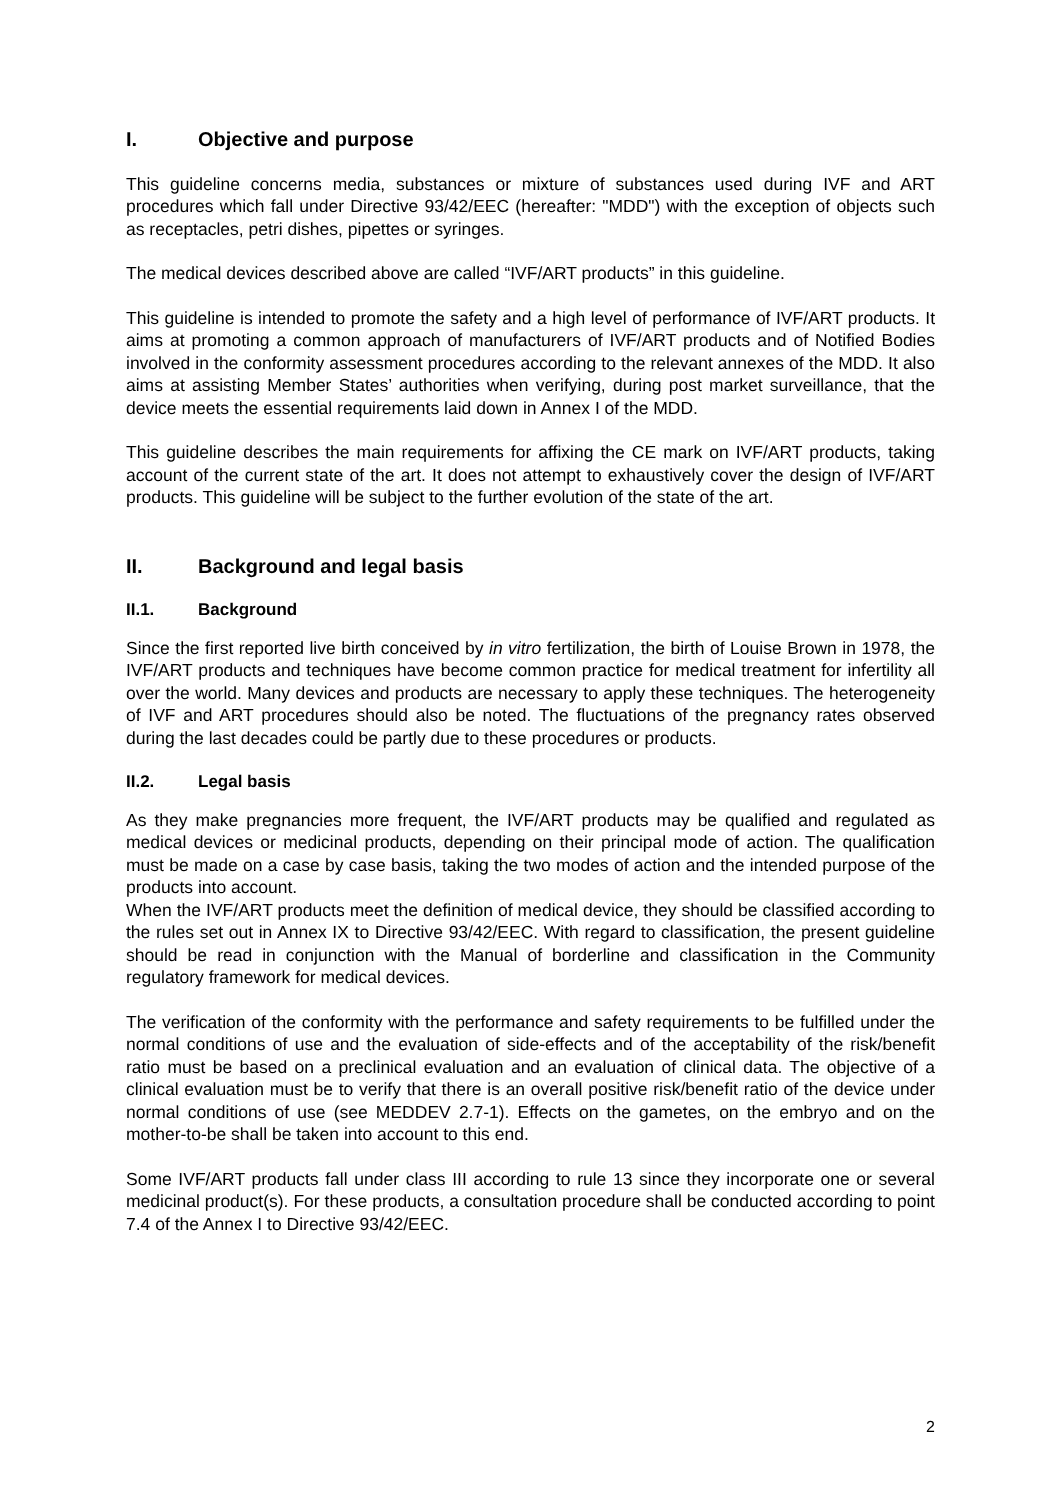I. Objective and purpose
This guideline concerns media, substances or mixture of substances used during IVF and ART procedures which fall under Directive 93/42/EEC (hereafter: "MDD") with the exception of objects such as receptacles, petri dishes, pipettes or syringes.
The medical devices described above are called “IVF/ART products” in this guideline.
This guideline is intended to promote the safety and a high level of performance of IVF/ART products. It aims at promoting a common approach of manufacturers of IVF/ART products and of Notified Bodies involved in the conformity assessment procedures according to the relevant annexes of the MDD. It also aims at assisting Member States’ authorities when verifying, during post market surveillance, that the device meets the essential requirements laid down in Annex I of the MDD.
This guideline describes the main requirements for affixing the CE mark on IVF/ART products, taking account of the current state of the art. It does not attempt to exhaustively cover the design of IVF/ART products. This guideline will be subject to the further evolution of the state of the art.
II. Background and legal basis
II.1. Background
Since the first reported live birth conceived by in vitro fertilization, the birth of Louise Brown in 1978, the IVF/ART products and techniques have become common practice for medical treatment for infertility all over the world. Many devices and products are necessary to apply these techniques. The heterogeneity of IVF and ART procedures should also be noted. The fluctuations of the pregnancy rates observed during the last decades could be partly due to these procedures or products.
II.2. Legal basis
As they make pregnancies more frequent, the IVF/ART products may be qualified and regulated as medical devices or medicinal products, depending on their principal mode of action. The qualification must be made on a case by case basis, taking the two modes of action and the intended purpose of the products into account.
When the IVF/ART products meet the definition of medical device, they should be classified according to the rules set out in Annex IX to Directive 93/42/EEC. With regard to classification, the present guideline should be read in conjunction with the Manual of borderline and classification in the Community regulatory framework for medical devices.
The verification of the conformity with the performance and safety requirements to be fulfilled under the normal conditions of use and the evaluation of side-effects and of the acceptability of the risk/benefit ratio must be based on a preclinical evaluation and an evaluation of clinical data. The objective of a clinical evaluation must be to verify that there is an overall positive risk/benefit ratio of the device under normal conditions of use (see MEDDEV 2.7-1). Effects on the gametes, on the embryo and on the mother-to-be shall be taken into account to this end.
Some IVF/ART products fall under class III according to rule 13 since they incorporate one or several medicinal product(s). For these products, a consultation procedure shall be conducted according to point 7.4 of the Annex I to Directive 93/42/EEC.
2